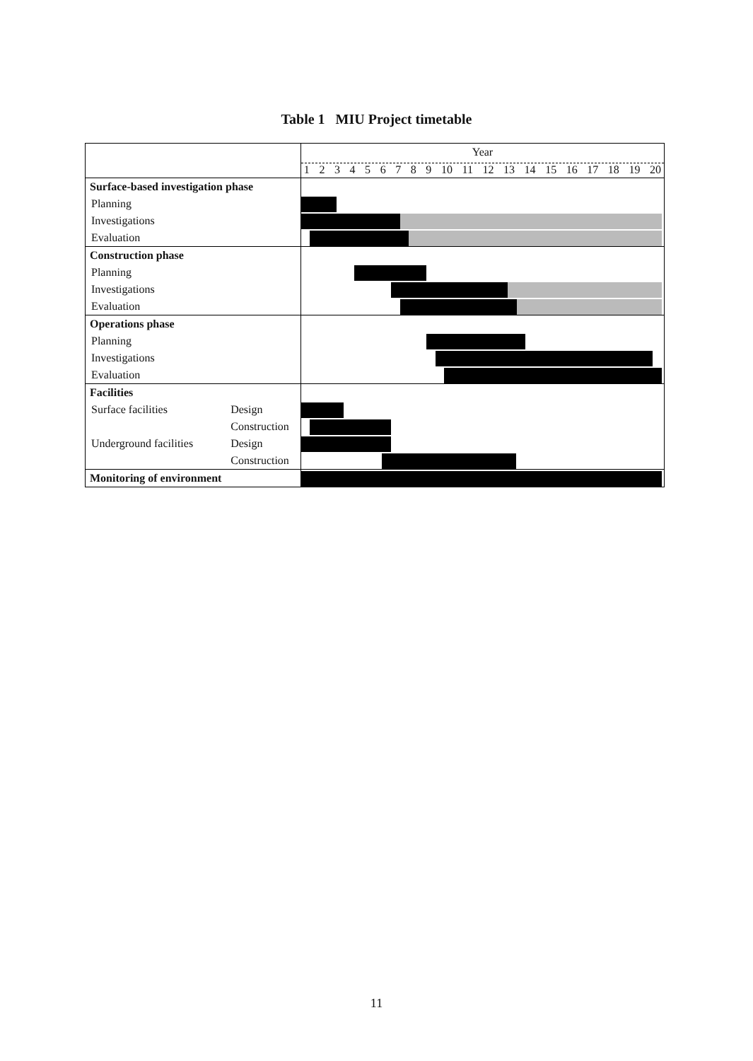Table 1 MIU Project timetable
| | | Year |
| | | 1 2 3 4 5 6 7 8 9 10 11 12 13 14 15 16 17 18 19 20 |
| Surface-based investigation phase | | |
| Planning | | |
| Investigations | | |
| Evaluation | | |
| Construction phase | | |
| Planning | | |
| Investigations | | |
| Evaluation | | |
| Operations phase | | |
| Planning | | |
| Investigations | | |
| Evaluation | | |
| Facilities | | |
| Surface facilities | Design | |
| | Construction | |
| Underground facilities | Design | |
| | Construction | |
| Monitoring of environment | | |
11